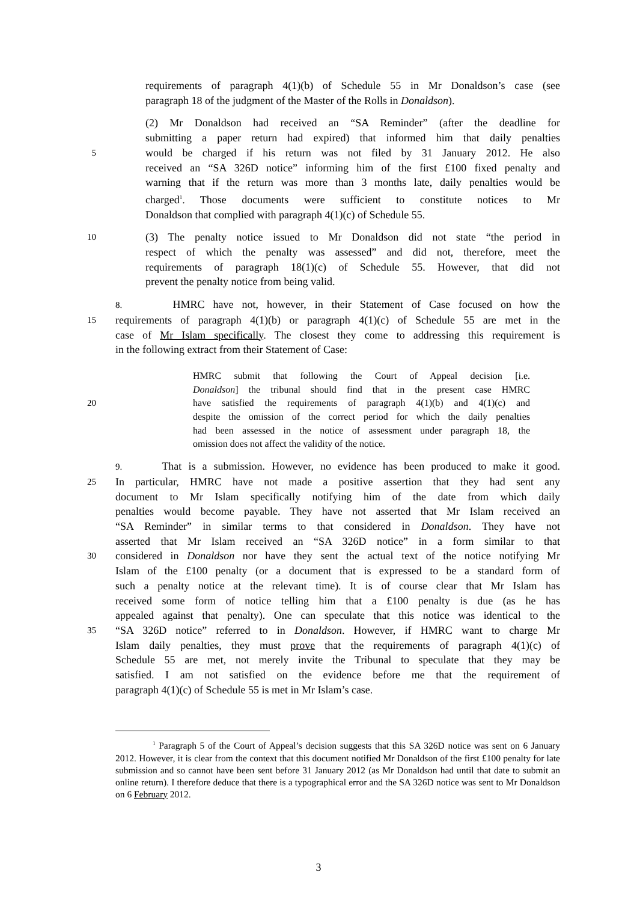requirements of paragraph 4(1)(b) of Schedule 55 in Mr Donaldson’s case (see
paragraph 18 of the judgment of the Master of the Rolls in Donaldson).
(2) Mr Donaldson had received an “SA Reminder” (after the deadline for
submitting a paper return had expired) that informed him that daily penalties
5 would be charged if his return was not filed by 31 January 2012. He also
received an “SA 326D notice” informing him of the first £100 fixed penalty and
warning that if the return was more than 3 months late, daily penalties would be
charged<sup>1</sup>. Those documents were sufficient to constitute notices to Mr
Donaldson that complied with paragraph 4(1)(c) of Schedule 55.
10 (3) The penalty notice issued to Mr Donaldson did not state “the period in
respect of which the penalty was assessed” and did not, therefore, meet the
requirements of paragraph 18(1)(c) of Schedule 55. However, that did not
prevent the penalty notice from being valid.
8. HMRC have not, however, in their Statement of Case focused on how the
15 requirements of paragraph 4(1)(b) or paragraph 4(1)(c) of Schedule 55 are met in the
case of Mr Islam specifically. The closest they come to addressing this requirement is
in the following extract from their Statement of Case:
HMRC submit that following the Court of Appeal decision [i.e.
Donaldson] the tribunal should find that in the present case HMRC
20 have satisfied the requirements of paragraph 4(1)(b) and 4(1)(c) and
despite the omission of the correct period for which the daily penalties
had been assessed in the notice of assessment under paragraph 18, the
omission does not affect the validity of the notice.
9. That is a submission. However, no evidence has been produced to make it good.
25 In particular, HMRC have not made a positive assertion that they had sent any
document to Mr Islam specifically notifying him of the date from which daily
penalties would become payable. They have not asserted that Mr Islam received an
“SA Reminder” in similar terms to that considered in Donaldson. They have not
asserted that Mr Islam received an “SA 326D notice” in a form similar to that
30 considered in Donaldson nor have they sent the actual text of the notice notifying Mr
Islam of the £100 penalty (or a document that is expressed to be a standard form of
such a penalty notice at the relevant time). It is of course clear that Mr Islam has
received some form of notice telling him that a £100 penalty is due (as he has
appealed against that penalty). One can speculate that this notice was identical to the
35 “SA 326D notice” referred to in Donaldson. However, if HMRC want to charge Mr
Islam daily penalties, they must prove that the requirements of paragraph 4(1)(c) of
Schedule 55 are met, not merely invite the Tribunal to speculate that they may be
satisfied. I am not satisfied on the evidence before me that the requirement of
paragraph 4(1)(c) of Schedule 55 is met in Mr Islam’s case.
<sup>1</sup> Paragraph 5 of the Court of Appeal’s decision suggests that this SA 326D notice was sent on 6 January 2012. However, it is clear from the context that this document notified Mr Donaldson of the first £100 penalty for late submission and so cannot have been sent before 31 January 2012 (as Mr Donaldson had until that date to submit an online return). I therefore deduce that there is a typographical error and the SA 326D notice was sent to Mr Donaldson on 6 February 2012.
3